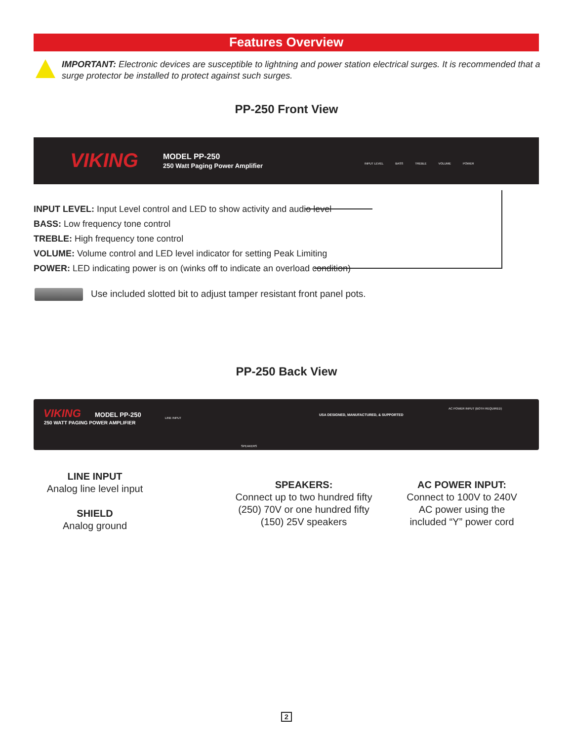Features Overview
IMPORTANT: Electronic devices are susceptible to lightning and power station electrical surges. It is recommended that a surge protector be installed to protect against such surges.
PP-250 Front View
VIKING
MODEL PP-250
250 Watt Paging Power Amplifier
INPUT LEVEL BASS TREBLE VOLUME POWER
INPUT LEVEL: Input Level control and LED to show activity and audio level
BASS: Low frequency tone control
TREBLE: High frequency tone control
VOLUME: Volume control and LED level indicator for setting Peak Limiting
POWER: LED indicating power is on (winks off to indicate an overload condition)
Use included slotted bit to adjust tamper resistant front panel pots.
PP-250 Back View
VIKING MODEL PP-250
250 WATT PAGING POWER AMPLIFIER
LINE INPUT
SPEAKERS
USA DESIGNED, MANUFACTURED, & SUPPORTED
AC POWER INPUT (BOTH REQUIRED)
LINE INPUT
Analog line level input
SHIELD
Analog ground
SPEAKERS:
Connect up to two hundred fifty (250) 70V or one hundred fifty (150) 25V speakers
AC POWER INPUT:
Connect to 100V to 240V AC power using the included “Y” power cord
2